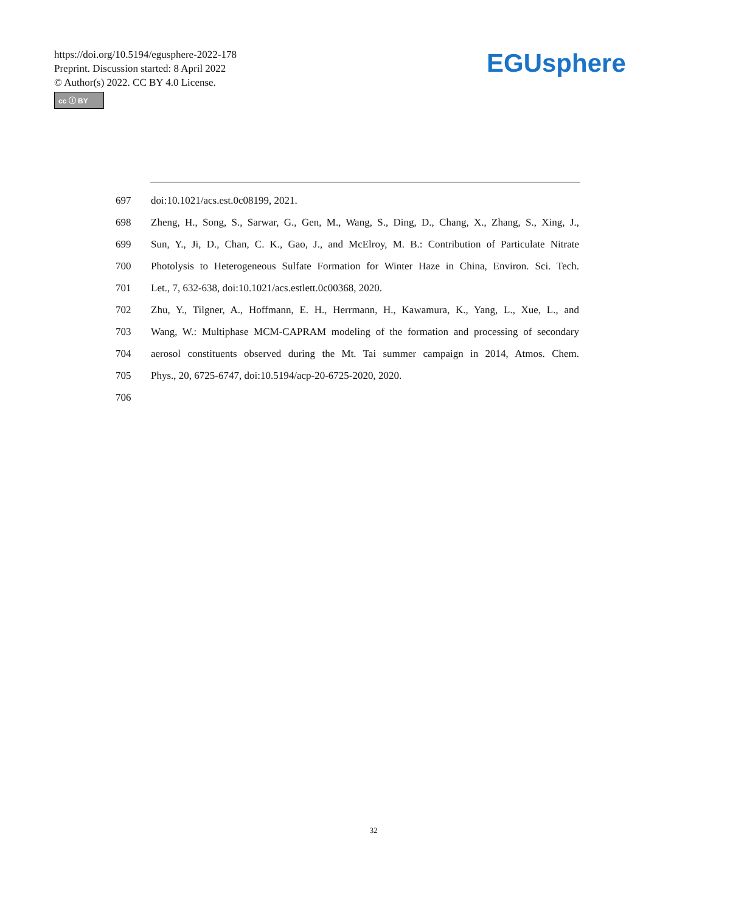https://doi.org/10.5194/egusphere-2022-178
Preprint. Discussion started: 8 April 2022
© Author(s) 2022. CC BY 4.0 License.
cc ⓘ BY
EGUsphere
697 doi:10.1021/acs.est.0c08199, 2021.
698 Zheng, H., Song, S., Sarwar, G., Gen, M., Wang, S., Ding, D., Chang, X., Zhang, S., Xing, J.,
699 Sun, Y., Ji, D., Chan, C. K., Gao, J., and McElroy, M. B.: Contribution of Particulate Nitrate
700 Photolysis to Heterogeneous Sulfate Formation for Winter Haze in China, Environ. Sci. Tech.
701 Let., 7, 632-638, doi:10.1021/acs.estlett.0c00368, 2020.
702 Zhu, Y., Tilgner, A., Hoffmann, E. H., Herrmann, H., Kawamura, K., Yang, L., Xue, L., and
703 Wang, W.: Multiphase MCM-CAPRAM modeling of the formation and processing of secondary
704 aerosol constituents observed during the Mt. Tai summer campaign in 2014, Atmos. Chem.
705 Phys., 20, 6725-6747, doi:10.5194/acp-20-6725-2020, 2020.
706
32